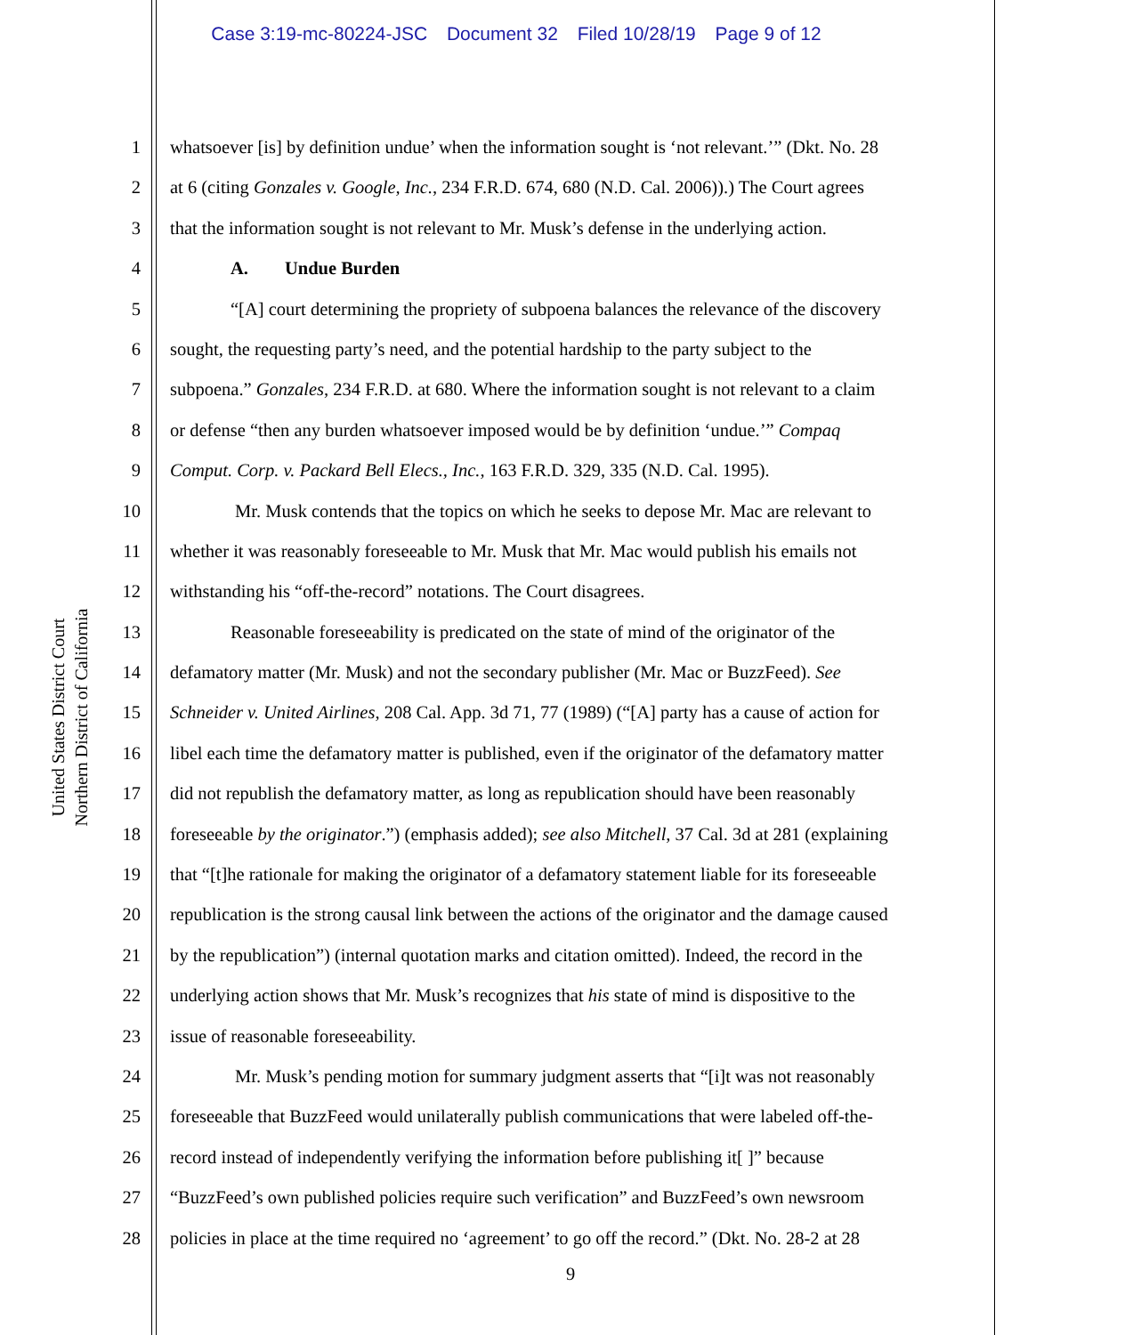Case 3:19-mc-80224-JSC Document 32 Filed 10/28/19 Page 9 of 12
United States District Court
Northern District of California
1 whatsoever [is] by definition undue’ when the information sought is ‘not relevant.’” (Dkt. No. 28
2 at 6 (citing Gonzales v. Google, Inc., 234 F.R.D. 674, 680 (N.D. Cal. 2006)).) The Court agrees
3 that the information sought is not relevant to Mr. Musk’s defense in the underlying action.
4 A. Undue Burden
5 “[A] court determining the propriety of subpoena balances the relevance of the discovery
6 sought, the requesting party’s need, and the potential hardship to the party subject to the
7 subpoena.” Gonzales, 234 F.R.D. at 680. Where the information sought is not relevant to a claim
8 or defense “then any burden whatsoever imposed would be by definition ‘undue.’” Compaq
9 Comput. Corp. v. Packard Bell Elecs., Inc., 163 F.R.D. 329, 335 (N.D. Cal. 1995).
10 Mr. Musk contends that the topics on which he seeks to depose Mr. Mac are relevant to
11 whether it was reasonably foreseeable to Mr. Musk that Mr. Mac would publish his emails not
12 withstanding his “off-the-record” notations. The Court disagrees.
13 Reasonable foreseeability is predicated on the state of mind of the originator of the
14 defamatory matter (Mr. Musk) and not the secondary publisher (Mr. Mac or BuzzFeed). See
15 Schneider v. United Airlines, 208 Cal. App. 3d 71, 77 (1989) (“[A] party has a cause of action for
16 libel each time the defamatory matter is published, even if the originator of the defamatory matter
17 did not republish the defamatory matter, as long as republication should have been reasonably
18 foreseeable by the originator.”) (emphasis added); see also Mitchell, 37 Cal. 3d at 281 (explaining
19 that “[t]he rationale for making the originator of a defamatory statement liable for its foreseeable
20 republication is the strong causal link between the actions of the originator and the damage caused
21 by the republication”) (internal quotation marks and citation omitted). Indeed, the record in the
22 underlying action shows that Mr. Musk’s recognizes that his state of mind is dispositive to the
23 issue of reasonable foreseeability.
24 Mr. Musk’s pending motion for summary judgment asserts that “[i]t was not reasonably
25 foreseeable that BuzzFeed would unilaterally publish communications that were labeled off-the-
26 record instead of independently verifying the information before publishing it[ ]” because
27 “BuzzFeed’s own published policies require such verification” and BuzzFeed’s own newsroom
28 policies in place at the time required no ‘agreement’ to go off the record.” (Dkt. No. 28-2 at 28
9